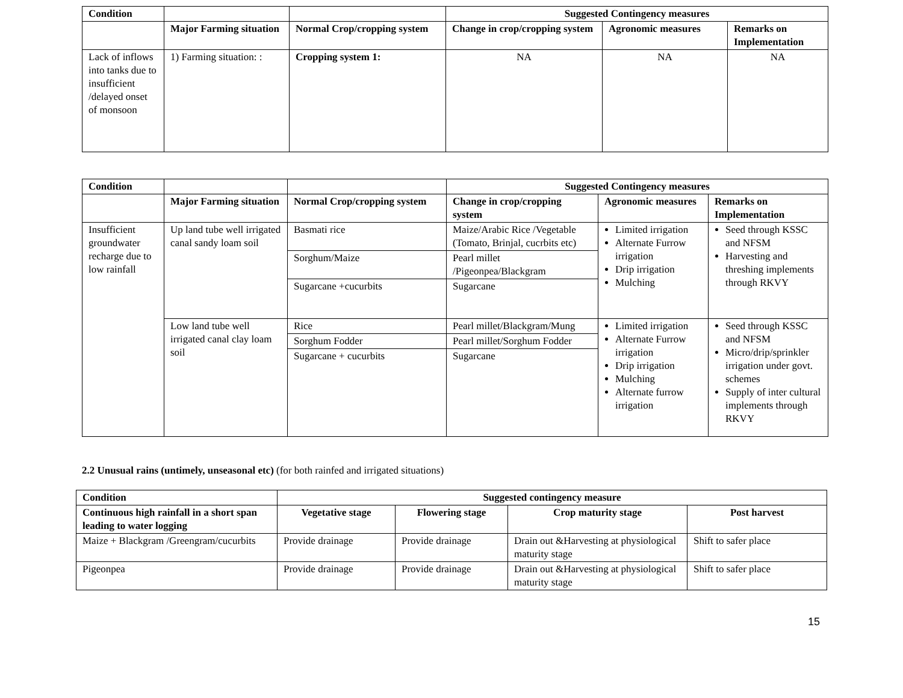| Condition | | | Suggested Contingency measures | | |
| --- | --- | --- | --- | --- | --- |
| | Major Farming situation | Normal Crop/cropping system | Change in crop/cropping system | Agronomic measures | Remarks on Implementation |
| Lack of inflows into tanks due to insufficient /delayed onset of monsoon | 1) Farming situation: : | Cropping system 1: | NA | NA | NA |
| Condition | | | Suggested Contingency measures | | |
| --- | --- | --- | --- | --- | --- |
| | Major Farming situation | Normal Crop/cropping system | Change in crop/cropping system | Agronomic measures | Remarks on Implementation |
| Insufficient groundwater recharge due to low rainfall | Up land tube well irrigated canal sandy loam soil | Basmati rice | Maize/Arabic Rice /Vegetable (Tomato, Brinjal, cucrbits etc) | Limited irrigation Alternate Furrow irrigation Drip irrigation Mulching | Seed through KSSC and NFSM Harvesting and threshing implements through RKVY |
| | | Sorghum/Maize | Pearl millet /Pigeonpea/Blackgram | | |
| | | Sugarcane +cucurbits | Sugarcane | | |
| | Low land tube well irrigated canal clay loam soil | Rice | Pearl millet/Blackgram/Mung | Limited irrigation Alternate Furrow irrigation Drip irrigation Mulching Alternate furrow irrigation | Seed through KSSC and NFSM Micro/drip/sprinkler irrigation under govt. schemes Supply of inter cultural implements through RKVY |
| | | Sorghum Fodder | Pearl millet/Sorghum Fodder | | |
| | | Sugarcane + cucurbits | Sugarcane | | |
2.2 Unusual rains (untimely, unseasonal etc) (for both rainfed and irrigated situations)
| Condition | Suggested contingency measure | | | |
| --- | --- | --- | --- | --- |
| Continuous high rainfall in a short span leading to water logging | Vegetative stage | Flowering stage | Crop maturity stage | Post harvest |
| Maize + Blackgram /Greengram/cucurbits | Provide drainage | Provide drainage | Drain out &Harvesting at physiological maturity stage | Shift to safer place |
| Pigeonpea | Provide drainage | Provide drainage | Drain out &Harvesting at physiological maturity stage | Shift to safer place |
15